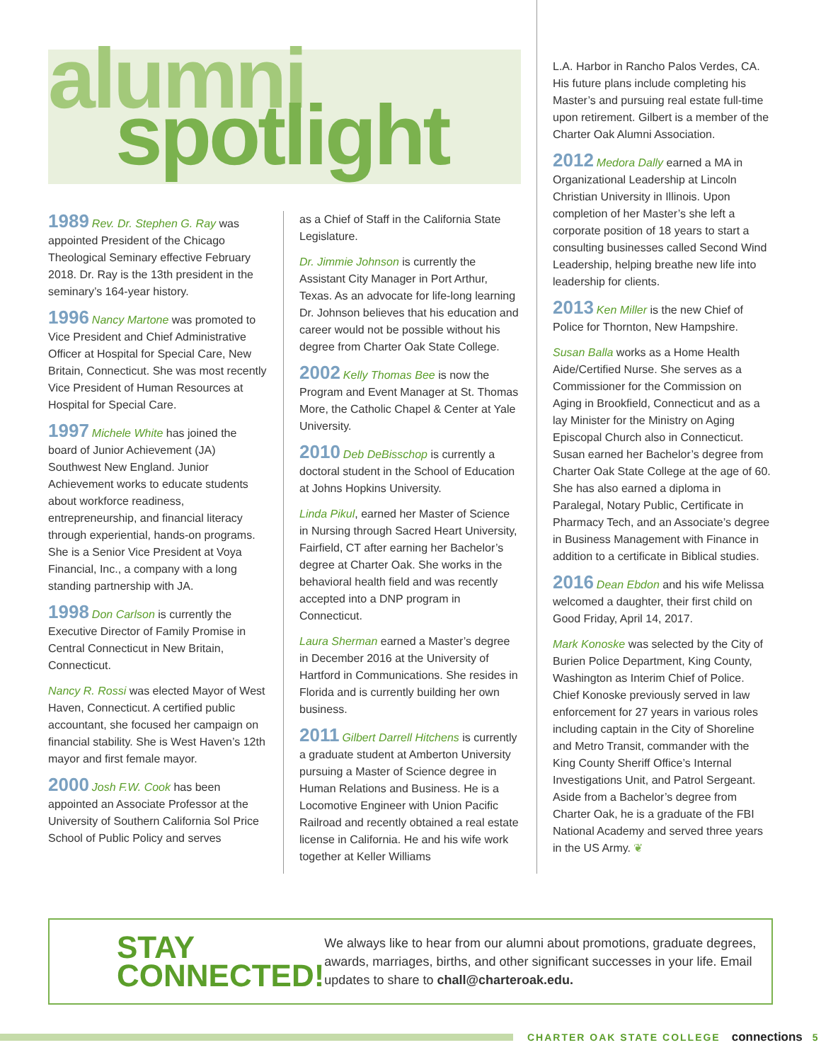alumni
spotlight
1989 Rev. Dr. Stephen G. Ray was appointed President of the Chicago Theological Seminary effective February 2018. Dr. Ray is the 13th president in the seminary’s 164-year history.
1996 Nancy Martone was promoted to Vice President and Chief Administrative Officer at Hospital for Special Care, New Britain, Connecticut. She was most recently Vice President of Human Resources at Hospital for Special Care.
1997 Michele White has joined the board of Junior Achievement (JA) Southwest New England. Junior Achievement works to educate students about workforce readiness, entrepreneurship, and financial literacy through experiential, hands-on programs. She is a Senior Vice President at Voya Financial, Inc., a company with a long standing partnership with JA.
1998 Don Carlson is currently the Executive Director of Family Promise in Central Connecticut in New Britain, Connecticut.
Nancy R. Rossi was elected Mayor of West Haven, Connecticut. A certified public accountant, she focused her campaign on financial stability. She is West Haven’s 12th mayor and first female mayor.
2000 Josh F.W. Cook has been appointed an Associate Professor at the University of Southern California Sol Price School of Public Policy and serves
as a Chief of Staff in the California State Legislature.
Dr. Jimmie Johnson is currently the Assistant City Manager in Port Arthur, Texas. As an advocate for life-long learning Dr. Johnson believes that his education and career would not be possible without his degree from Charter Oak State College.
2002 Kelly Thomas Bee is now the Program and Event Manager at St. Thomas More, the Catholic Chapel & Center at Yale University.
2010 Deb DeBisschop is currently a doctoral student in the School of Education at Johns Hopkins University.
Linda Pikul, earned her Master of Science in Nursing through Sacred Heart University, Fairfield, CT after earning her Bachelor’s degree at Charter Oak. She works in the behavioral health field and was recently accepted into a DNP program in Connecticut.
Laura Sherman earned a Master’s degree in December 2016 at the University of Hartford in Communications. She resides in Florida and is currently building her own business.
2011 Gilbert Darrell Hitchens is currently a graduate student at Amberton University pursuing a Master of Science degree in Human Relations and Business. He is a Locomotive Engineer with Union Pacific Railroad and recently obtained a real estate license in California. He and his wife work together at Keller Williams
L.A. Harbor in Rancho Palos Verdes, CA. His future plans include completing his Master’s and pursuing real estate full-time upon retirement. Gilbert is a member of the Charter Oak Alumni Association.
2012 Medora Dally earned a MA in Organizational Leadership at Lincoln Christian University in Illinois. Upon completion of her Master’s she left a corporate position of 18 years to start a consulting businesses called Second Wind Leadership, helping breathe new life into leadership for clients.
2013 Ken Miller is the new Chief of Police for Thornton, New Hampshire.
Susan Balla works as a Home Health Aide/Certified Nurse. She serves as a Commissioner for the Commission on Aging in Brookfield, Connecticut and as a lay Minister for the Ministry on Aging Episcopal Church also in Connecticut. Susan earned her Bachelor’s degree from Charter Oak State College at the age of 60. She has also earned a diploma in Paralegal, Notary Public, Certificate in Pharmacy Tech, and an Associate’s degree in Business Management with Finance in addition to a certificate in Biblical studies.
2016 Dean Ebdon and his wife Melissa welcomed a daughter, their first child on Good Friday, April 14, 2017.
Mark Konoske was selected by the City of Burien Police Department, King County, Washington as Interim Chief of Police. Chief Konoske previously served in law enforcement for 27 years in various roles including captain in the City of Shoreline and Metro Transit, commander with the King County Sheriff Office’s Internal Investigations Unit, and Patrol Sergeant. Aside from a Bachelor’s degree from Charter Oak, he is a graduate of the FBI National Academy and served three years in the US Army. ❦
STAY
CONNECTED!
We always like to hear from our alumni about promotions, graduate degrees, awards, marriages, births, and other significant successes in your life. Email updates to share to chall@charteroak.edu.
CHARTER OAK STATE COLLEGE connections 5